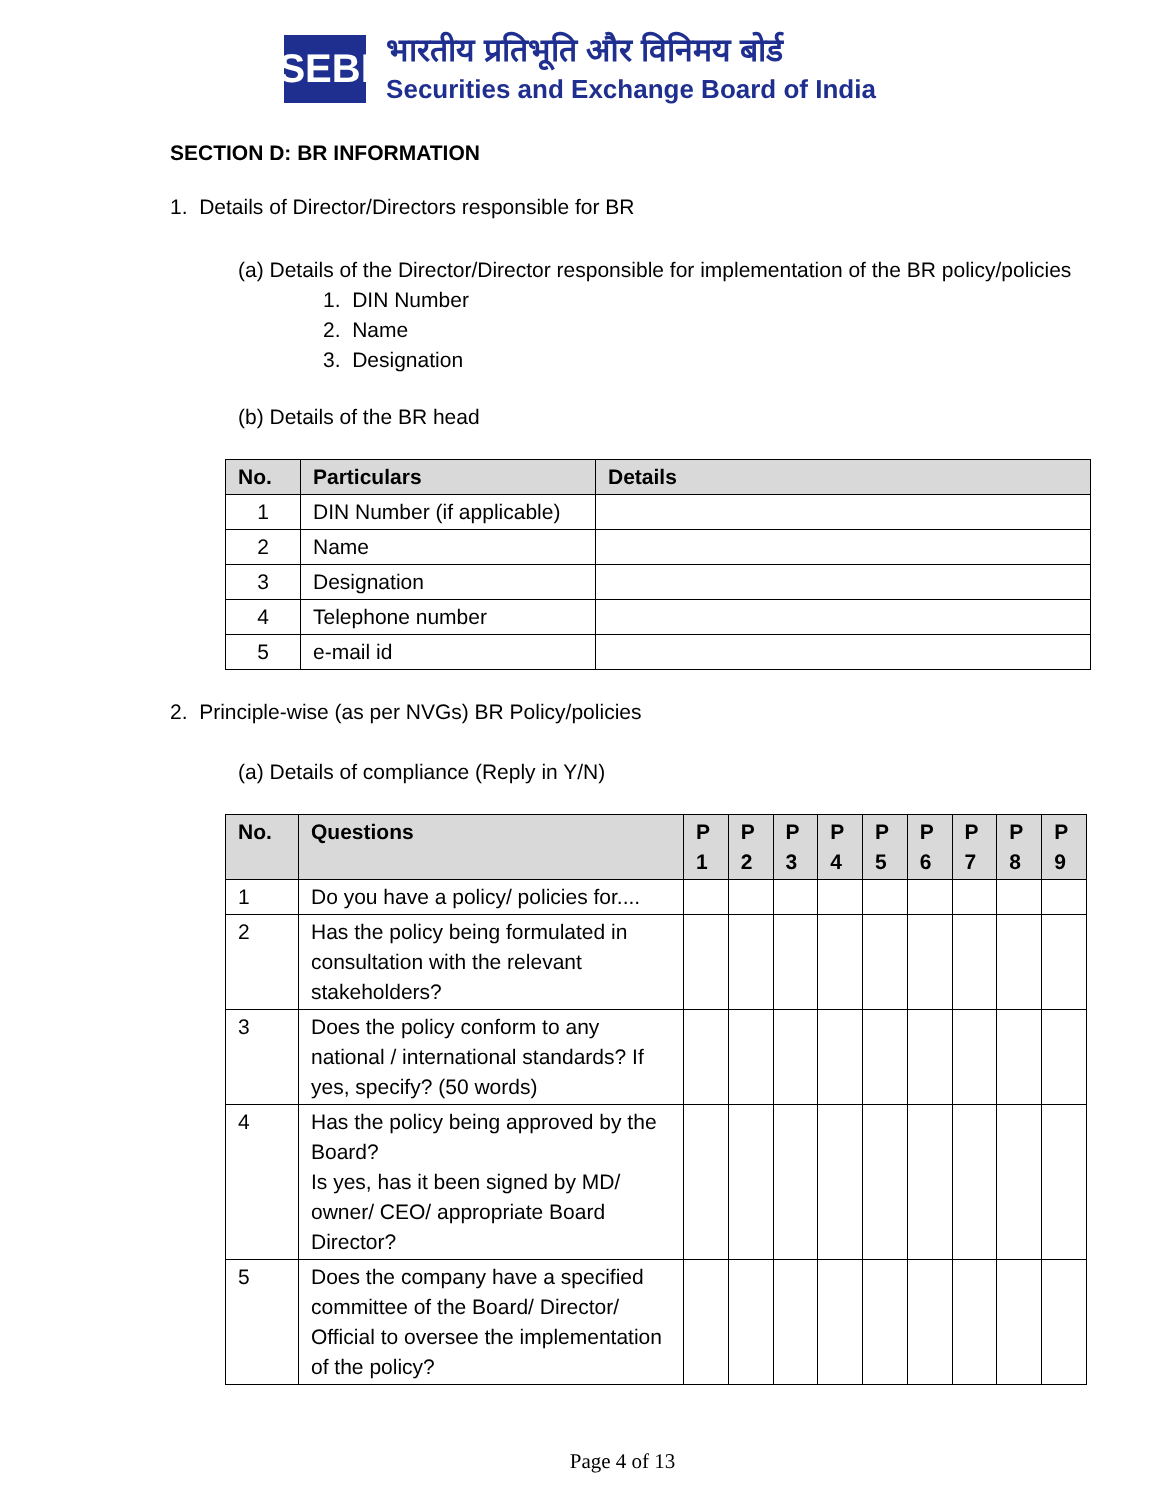SEBI
भारतीय प्रतिभूति और विनिमय बोर्ड
Securities and Exchange Board of India
SECTION D: BR INFORMATION
1. Details of Director/Directors responsible for BR
(a) Details of the Director/Director responsible for implementation of the BR policy/policies
1. DIN Number
2. Name
3. Designation
(b) Details of the BR head
| No. | Particulars | Details |
| --- | --- | --- |
| 1 | DIN Number (if applicable) | |
| 2 | Name | |
| 3 | Designation | |
| 4 | Telephone number | |
| 5 | e-mail id | |
2. Principle-wise (as per NVGs) BR Policy/policies
(a) Details of compliance (Reply in Y/N)
| No. | Questions | P 1 | P 2 | P 3 | P 4 | P 5 | P 6 | P 7 | P 8 | P 9 |
| --- | --- | --- | --- | --- | --- | --- | --- | --- | --- | --- |
| 1 | Do you have a policy/ policies for.... | | | | | | | | | |
| 2 | Has the policy being formulated in consultation with the relevant stakeholders? | | | | | | | | | |
| 3 | Does the policy conform to any national / international standards? If yes, specify? (50 words) | | | | | | | | | |
| 4 | Has the policy being approved by the Board? Is yes, has it been signed by MD/ owner/ CEO/ appropriate Board Director? | | | | | | | | | |
| 5 | Does the company have a specified committee of the Board/ Director/ Official to oversee the implementation of the policy? | | | | | | | | | |
Page 4 of 13